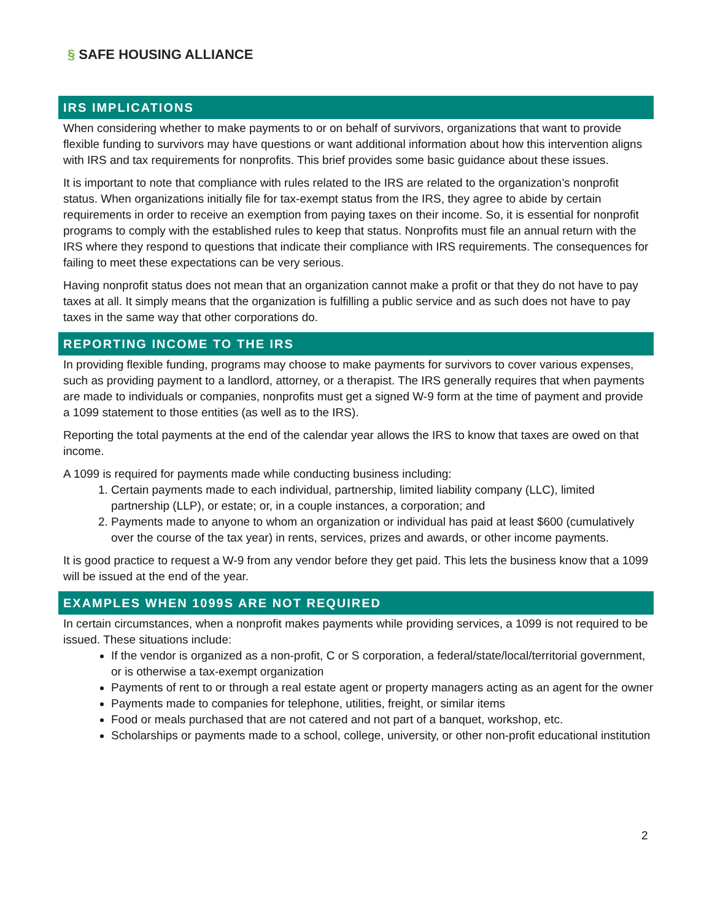§ SAFE HOUSING ALLIANCE
IRS IMPLICATIONS
When considering whether to make payments to or on behalf of survivors, organizations that want to provide flexible funding to survivors may have questions or want additional information about how this intervention aligns with IRS and tax requirements for nonprofits. This brief provides some basic guidance about these issues.
It is important to note that compliance with rules related to the IRS are related to the organization’s nonprofit status. When organizations initially file for tax-exempt status from the IRS, they agree to abide by certain requirements in order to receive an exemption from paying taxes on their income. So, it is essential for nonprofit programs to comply with the established rules to keep that status. Nonprofits must file an annual return with the IRS where they respond to questions that indicate their compliance with IRS requirements. The consequences for failing to meet these expectations can be very serious.
Having nonprofit status does not mean that an organization cannot make a profit or that they do not have to pay taxes at all. It simply means that the organization is fulfilling a public service and as such does not have to pay taxes in the same way that other corporations do.
REPORTING INCOME TO THE IRS
In providing flexible funding, programs may choose to make payments for survivors to cover various expenses, such as providing payment to a landlord, attorney, or a therapist. The IRS generally requires that when payments are made to individuals or companies, nonprofits must get a signed W-9 form at the time of payment and provide a 1099 statement to those entities (as well as to the IRS).
Reporting the total payments at the end of the calendar year allows the IRS to know that taxes are owed on that income.
A 1099 is required for payments made while conducting business including:
1. Certain payments made to each individual, partnership, limited liability company (LLC), limited partnership (LLP), or estate; or, in a couple instances, a corporation; and
2. Payments made to anyone to whom an organization or individual has paid at least $600 (cumulatively over the course of the tax year) in rents, services, prizes and awards, or other income payments.
It is good practice to request a W-9 from any vendor before they get paid. This lets the business know that a 1099 will be issued at the end of the year.
EXAMPLES WHEN 1099S ARE NOT REQUIRED
In certain circumstances, when a nonprofit makes payments while providing services, a 1099 is not required to be issued. These situations include:
If the vendor is organized as a non-profit, C or S corporation, a federal/state/local/territorial government, or is otherwise a tax-exempt organization
Payments of rent to or through a real estate agent or property managers acting as an agent for the owner
Payments made to companies for telephone, utilities, freight, or similar items
Food or meals purchased that are not catered and not part of a banquet, workshop, etc.
Scholarships or payments made to a school, college, university, or other non-profit educational institution
2